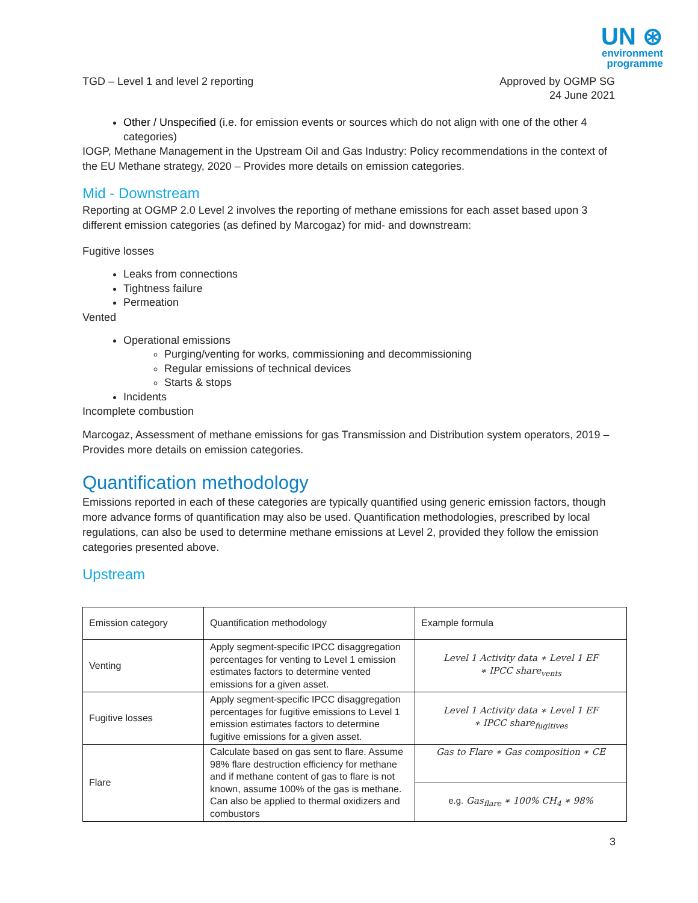UN ⊛
environment
programme
TGD – Level 1 and level 2 reporting
Approved by OGMP SG
24 June 2021
Other / Unspecified (i.e. for emission events or sources which do not align with one of the other 4 categories)
IOGP, Methane Management in the Upstream Oil and Gas Industry: Policy recommendations in the context of the EU Methane strategy, 2020 – Provides more details on emission categories.
Mid - Downstream
Reporting at OGMP 2.0 Level 2 involves the reporting of methane emissions for each asset based upon 3 different emission categories (as defined by Marcogaz) for mid- and downstream:
Fugitive losses
Leaks from connections
Tightness failure
Permeation
Vented
Operational emissions
Purging/venting for works, commissioning and decommissioning
Regular emissions of technical devices
Starts & stops
Incidents
Incomplete combustion
Marcogaz, Assessment of methane emissions for gas Transmission and Distribution system operators, 2019 – Provides more details on emission categories.
Quantification methodology
Emissions reported in each of these categories are typically quantified using generic emission factors, though more advance forms of quantification may also be used. Quantification methodologies, prescribed by local regulations, can also be used to determine methane emissions at Level 2, provided they follow the emission categories presented above.
Upstream
| Emission category | Quantification methodology | Example formula |
| Venting | Apply segment-specific IPCC disaggregation percentages for venting to Level 1 emission estimates factors to determine vented emissions for a given asset. | Level 1 Activity data ∗ Level 1 EF ∗ IPCC share<sub>vents</sub> |
| Fugitive losses | Apply segment-specific IPCC disaggregation percentages for fugitive emissions to Level 1 emission estimates factors to determine fugitive emissions for a given asset. | Level 1 Activity data ∗ Level 1 EF ∗ IPCC share<sub>fugitives</sub> |
| Flare | Calculate based on gas sent to flare. Assume 98% flare destruction efficiency for methane and if methane content of gas to flare is not known, assume 100% of the gas is methane. Can also be applied to thermal oxidizers and combustors | Gas to Flare ∗ Gas composition ∗ CE |
| | | e.g. Gas<sub>flare</sub> ∗ 100% CH<sub>4</sub> ∗ 98% |
3